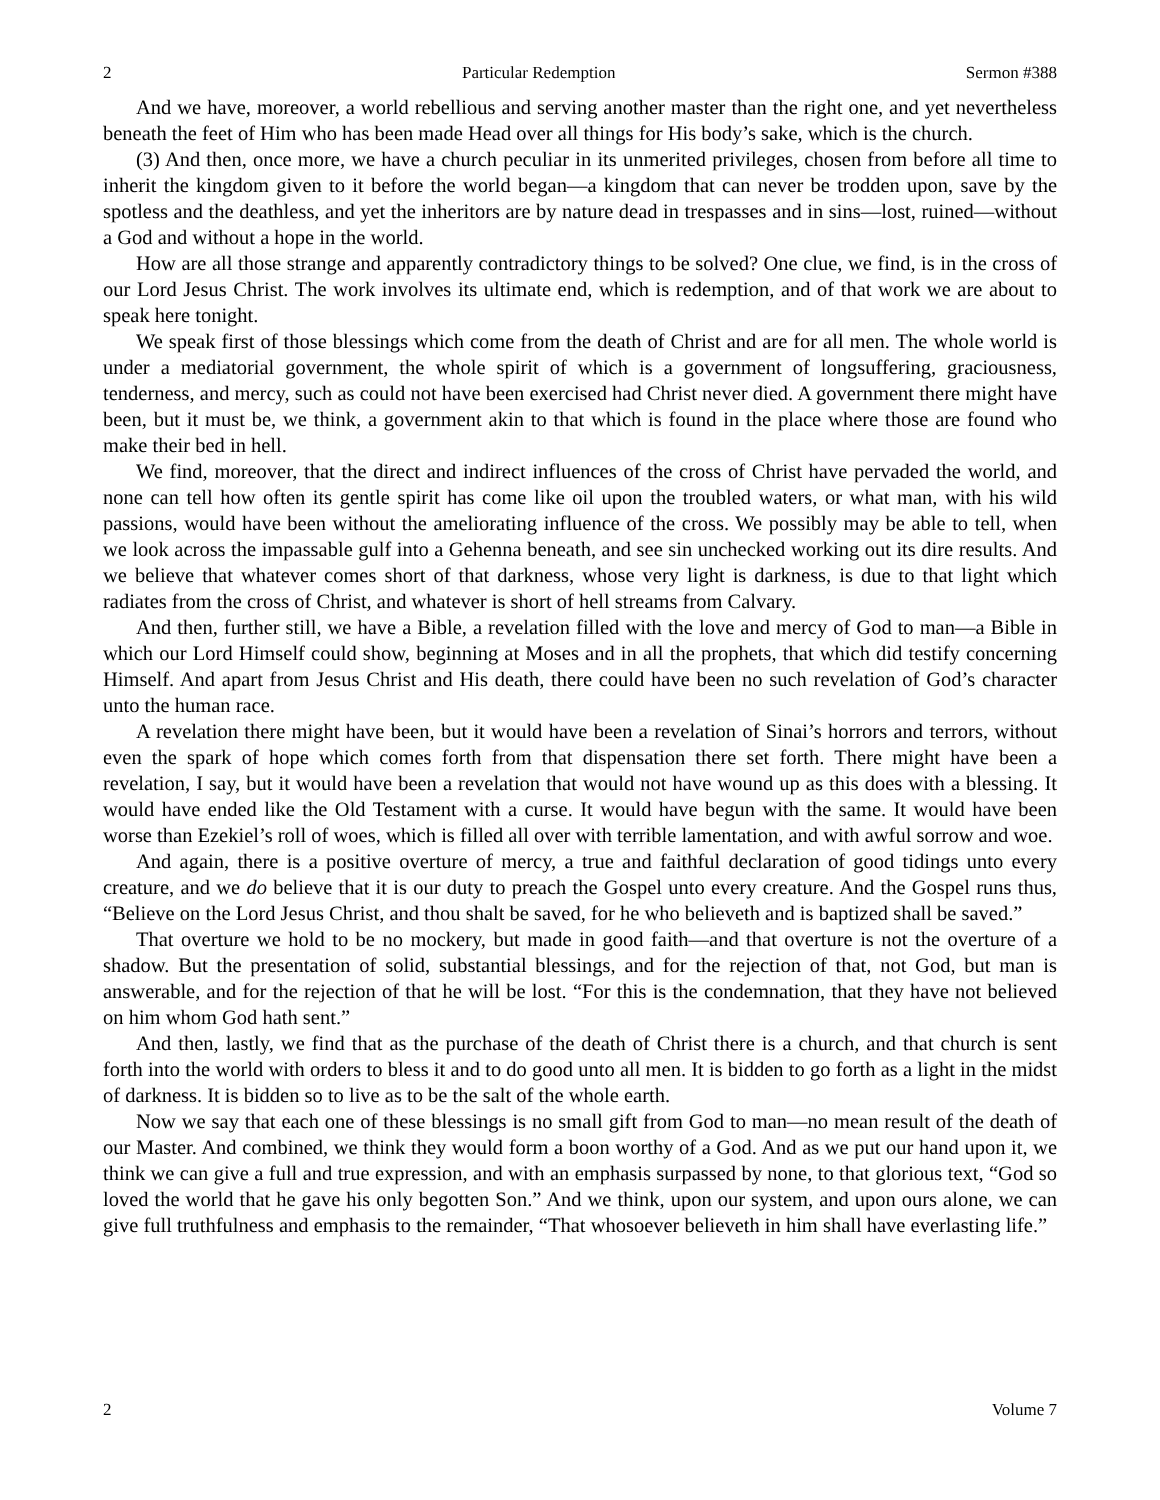2 Particular Redemption Sermon #388
And we have, moreover, a world rebellious and serving another master than the right one, and yet nevertheless beneath the feet of Him who has been made Head over all things for His body’s sake, which is the church.
(3) And then, once more, we have a church peculiar in its unmerited privileges, chosen from before all time to inherit the kingdom given to it before the world began—a kingdom that can never be trodden upon, save by the spotless and the deathless, and yet the inheritors are by nature dead in trespasses and in sins—lost, ruined—without a God and without a hope in the world.
How are all those strange and apparently contradictory things to be solved? One clue, we find, is in the cross of our Lord Jesus Christ. The work involves its ultimate end, which is redemption, and of that work we are about to speak here tonight.
We speak first of those blessings which come from the death of Christ and are for all men. The whole world is under a mediatorial government, the whole spirit of which is a government of longsuffering, graciousness, tenderness, and mercy, such as could not have been exercised had Christ never died. A government there might have been, but it must be, we think, a government akin to that which is found in the place where those are found who make their bed in hell.
We find, moreover, that the direct and indirect influences of the cross of Christ have pervaded the world, and none can tell how often its gentle spirit has come like oil upon the troubled waters, or what man, with his wild passions, would have been without the ameliorating influence of the cross. We possibly may be able to tell, when we look across the impassable gulf into a Gehenna beneath, and see sin unchecked working out its dire results. And we believe that whatever comes short of that darkness, whose very light is darkness, is due to that light which radiates from the cross of Christ, and whatever is short of hell streams from Calvary.
And then, further still, we have a Bible, a revelation filled with the love and mercy of God to man—a Bible in which our Lord Himself could show, beginning at Moses and in all the prophets, that which did testify concerning Himself. And apart from Jesus Christ and His death, there could have been no such revelation of God’s character unto the human race.
A revelation there might have been, but it would have been a revelation of Sinai’s horrors and terrors, without even the spark of hope which comes forth from that dispensation there set forth. There might have been a revelation, I say, but it would have been a revelation that would not have wound up as this does with a blessing. It would have ended like the Old Testament with a curse. It would have begun with the same. It would have been worse than Ezekiel’s roll of woes, which is filled all over with terrible lamentation, and with awful sorrow and woe.
And again, there is a positive overture of mercy, a true and faithful declaration of good tidings unto every creature, and we do believe that it is our duty to preach the Gospel unto every creature. And the Gospel runs thus, “Believe on the Lord Jesus Christ, and thou shalt be saved, for he who believeth and is baptized shall be saved.”
That overture we hold to be no mockery, but made in good faith—and that overture is not the overture of a shadow. But the presentation of solid, substantial blessings, and for the rejection of that, not God, but man is answerable, and for the rejection of that he will be lost. “For this is the condemnation, that they have not believed on him whom God hath sent.”
And then, lastly, we find that as the purchase of the death of Christ there is a church, and that church is sent forth into the world with orders to bless it and to do good unto all men. It is bidden to go forth as a light in the midst of darkness. It is bidden so to live as to be the salt of the whole earth.
Now we say that each one of these blessings is no small gift from God to man—no mean result of the death of our Master. And combined, we think they would form a boon worthy of a God. And as we put our hand upon it, we think we can give a full and true expression, and with an emphasis surpassed by none, to that glorious text, “God so loved the world that he gave his only begotten Son.” And we think, upon our system, and upon ours alone, we can give full truthfulness and emphasis to the remainder, “That whosoever believeth in him shall have everlasting life.”
2 Volume 7